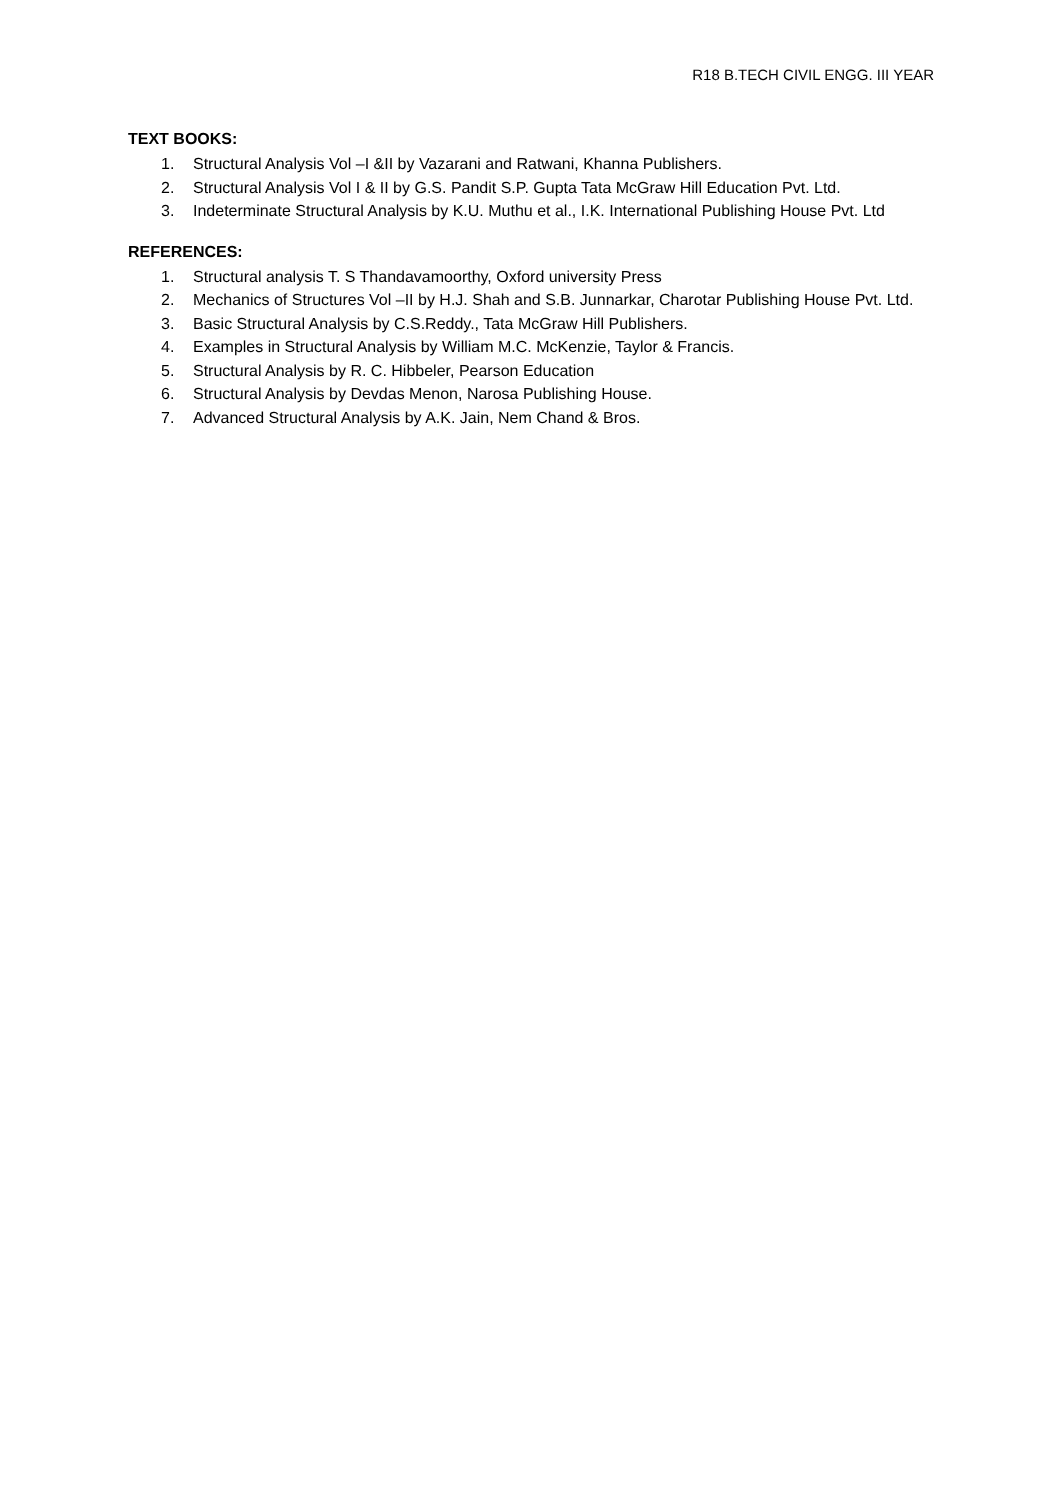R18 B.TECH CIVIL ENGG. III YEAR
TEXT BOOKS:
1. Structural Analysis Vol –I &II by Vazarani and Ratwani, Khanna Publishers.
2. Structural Analysis Vol I & II by G.S. Pandit S.P. Gupta Tata McGraw Hill Education Pvt. Ltd.
3. Indeterminate Structural Analysis by K.U. Muthu et al., I.K. International Publishing House Pvt. Ltd
REFERENCES:
1. Structural analysis T. S Thandavamoorthy, Oxford university Press
2. Mechanics of Structures Vol –II by H.J. Shah and S.B. Junnarkar, Charotar Publishing House Pvt. Ltd.
3. Basic Structural Analysis by C.S.Reddy., Tata McGraw Hill Publishers.
4. Examples in Structural Analysis by William M.C. McKenzie, Taylor & Francis.
5. Structural Analysis by R. C. Hibbeler, Pearson Education
6. Structural Analysis by Devdas Menon, Narosa Publishing House.
7. Advanced Structural Analysis by A.K. Jain, Nem Chand & Bros.